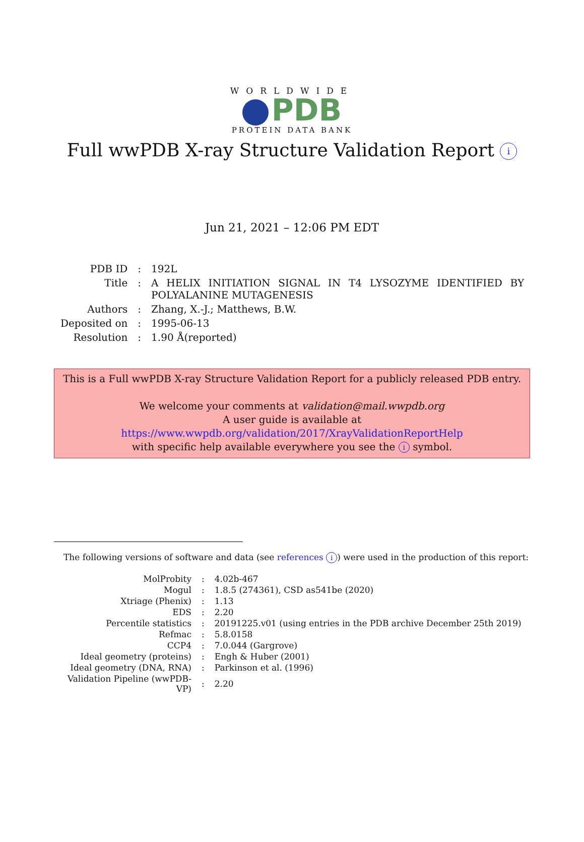WORLDWIDE
PDB
PROTEIN DATA BANK
Full wwPDB X-ray Structure Validation Report i
Jun 21, 2021 – 12:06 PM EDT
| PDB ID | : | 192L |
| Title | : | A HELIX INITIATION SIGNAL IN T4 LYSOZYME IDENTIFIED BY POLYALANINE MUTAGENESIS |
| Authors | : | Zhang, X.-J.; Matthews, B.W. |
| Deposited on | : | 1995-06-13 |
| Resolution | : | 1.90 Å(reported) |
This is a Full wwPDB X-ray Structure Validation Report for a publicly released PDB entry.
We welcome your comments at validation@mail.wwpdb.org
A user guide is available at
https://www.wwpdb.org/validation/2017/XrayValidationReportHelp
with specific help available everywhere you see the i symbol.
The following versions of software and data (see references i) were used in the production of this report:
| MolProbity | : | 4.02b-467 |
| Mogul | : | 1.8.5 (274361), CSD as541be (2020) |
| Xtriage (Phenix) | : | 1.13 |
| EDS | : | 2.20 |
| Percentile statistics | : | 20191225.v01 (using entries in the PDB archive December 25th 2019) |
| Refmac | : | 5.8.0158 |
| CCP4 | : | 7.0.044 (Gargrove) |
| Ideal geometry (proteins) | : | Engh & Huber (2001) |
| Ideal geometry (DNA, RNA) | : | Parkinson et al. (1996) |
| Validation Pipeline (wwPDB-VP) | : | 2.20 |